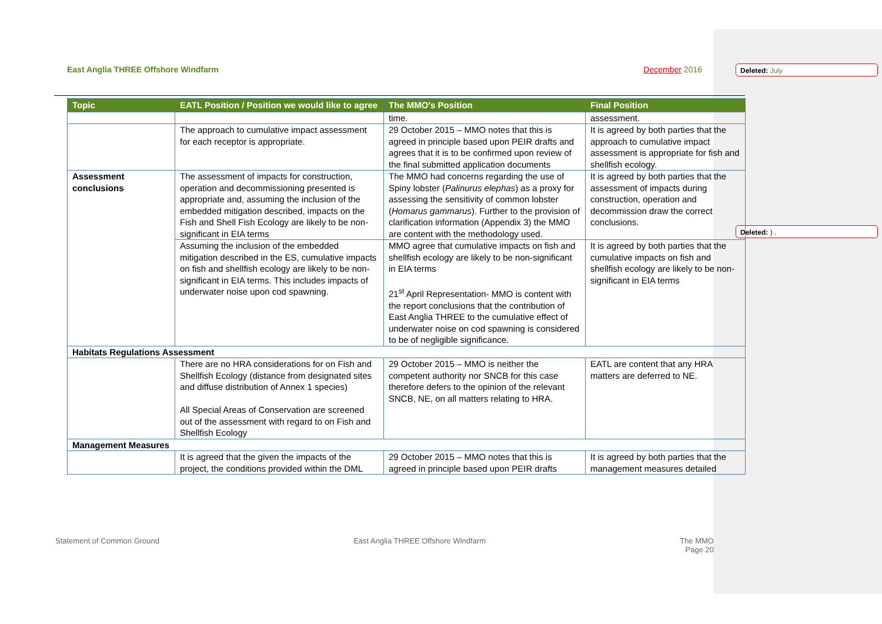East Anglia THREE Offshore Windfarm December 2016
Deleted: July
Deleted: ) .
| Topic | EATL Position / Position we would like to agree | The MMO's Position | Final Position |
| --- | --- | --- | --- |
| | | time. | assessment. |
| | The approach to cumulative impact assessment for each receptor is appropriate. | 29 October 2015 – MMO notes that this is agreed in principle based upon PEIR drafts and agrees that it is to be confirmed upon review of the final submitted application documents | It is agreed by both parties that the approach to cumulative impact assessment is appropriate for fish and shellfish ecology. |
| Assessment conclusions | The assessment of impacts for construction, operation and decommissioning presented is appropriate and, assuming the inclusion of the embedded mitigation described, impacts on the Fish and Shell Fish Ecology are likely to be non-significant in EIA terms | The MMO had concerns regarding the use of Spiny lobster ( Palinurus elephas ) as a proxy for assessing the sensitivity of common lobster ( Homarus gammarus ). Further to the provision of clarification information (Appendix 3) the MMO are content with the methodology used. | It is agreed by both parties that the assessment of impacts during construction, operation and decommission draw the correct conclusions. |
| | Assuming the inclusion of the embedded mitigation described in the ES, cumulative impacts on fish and shellfish ecology are likely to be non-significant in EIA terms. This includes impacts of underwater noise upon cod spawning. | MMO agree that cumulative impacts on fish and shellfish ecology are likely to be non-significant in EIA terms 21<sup>st</sup> April Representation- MMO is content with the report conclusions that the contribution of East Anglia THREE to the cumulative effect of underwater noise on cod spawning is considered to be of negligible significance. | It is agreed by both parties that the cumulative impacts on fish and shellfish ecology are likely to be non-significant in EIA terms |
| Habitats Regulations Assessment | | | |
| | There are no HRA considerations for on Fish and Shellfish Ecology (distance from designated sites and diffuse distribution of Annex 1 species) All Special Areas of Conservation are screened out of the assessment with regard to on Fish and Shellfish Ecology | 29 October 2015 – MMO is neither the competent authority nor SNCB for this case therefore defers to the opinion of the relevant SNCB, NE, on all matters relating to HRA. | EATL are content that any HRA matters are deferred to NE. |
| Management Measures | | | |
| | It is agreed that the given the impacts of the project, the conditions provided within the DML | 29 October 2015 – MMO notes that this is agreed in principle based upon PEIR drafts | It is agreed by both parties that the management measures detailed |
Statement of Common Ground East Anglia THREE Offshore Windfarm The MMO
Page 20